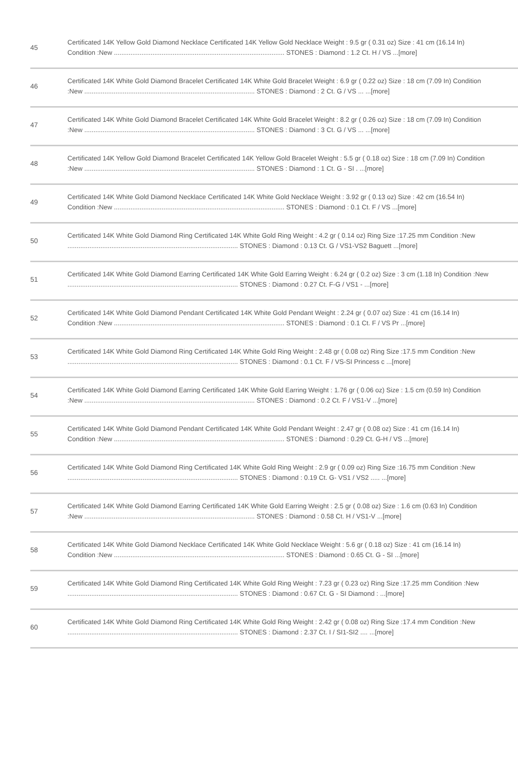| 45 | Certificated 14K Yellow Gold Diamond Necklace Certificated 14K Yellow Gold Necklace Weight : 9.5 gr ( 0.31 oz) Size : 41 cm (16.14 In) Condition :New ............................................................................................. STONES : Diamond : 1.2 Ct. H / VS ...[more] |
| 46 | Certificated 14K White Gold Diamond Bracelet Certificated 14K White Gold Bracelet Weight : 6.9 gr ( 0.22 oz) Size : 18 cm (7.09 In) Condition :New ............................................................................................. STONES : Diamond : 2 Ct. G / VS ... ...[more] |
| 47 | Certificated 14K White Gold Diamond Bracelet Certificated 14K White Gold Bracelet Weight : 8.2 gr ( 0.26 oz) Size : 18 cm (7.09 In) Condition :New ............................................................................................. STONES : Diamond : 3 Ct. G / VS ... ...[more] |
| 48 | Certificated 14K Yellow Gold Diamond Bracelet Certificated 14K Yellow Gold Bracelet Weight : 5.5 gr ( 0.18 oz) Size : 18 cm (7.09 In) Condition :New ............................................................................................. STONES : Diamond : 1 Ct. G - SI . ...[more] |
| 49 | Certificated 14K White Gold Diamond Necklace Certificated 14K White Gold Necklace Weight : 3.92 gr ( 0.13 oz) Size : 42 cm (16.54 In) Condition :New ............................................................................................. STONES : Diamond : 0.1 Ct. F / VS ...[more] |
| 50 | Certificated 14K White Gold Diamond Ring Certificated 14K White Gold Ring Weight : 4.2 gr ( 0.14 oz) Ring Size :17.25 mm Condition :New ............................................................................................. STONES : Diamond : 0.13 Ct. G / VS1-VS2 Baguett ...[more] |
| 51 | Certificated 14K White Gold Diamond Earring Certificated 14K White Gold Earring Weight : 6.24 gr ( 0.2 oz) Size : 3 cm (1.18 In) Condition :New ............................................................................................. STONES : Diamond : 0.27 Ct. F-G / VS1 - ...[more] |
| 52 | Certificated 14K White Gold Diamond Pendant Certificated 14K White Gold Pendant Weight : 2.24 gr ( 0.07 oz) Size : 41 cm (16.14 In) Condition :New ............................................................................................. STONES : Diamond : 0.1 Ct. F / VS Pr ...[more] |
| 53 | Certificated 14K White Gold Diamond Ring Certificated 14K White Gold Ring Weight : 2.48 gr ( 0.08 oz) Ring Size :17.5 mm Condition :New ............................................................................................. STONES : Diamond : 0.1 Ct. F / VS-SI Princess c ...[more] |
| 54 | Certificated 14K White Gold Diamond Earring Certificated 14K White Gold Earring Weight : 1.76 gr ( 0.06 oz) Size : 1.5 cm (0.59 In) Condition :New ............................................................................................. STONES : Diamond : 0.2 Ct. F / VS1-V ...[more] |
| 55 | Certificated 14K White Gold Diamond Pendant Certificated 14K White Gold Pendant Weight : 2.47 gr ( 0.08 oz) Size : 41 cm (16.14 In) Condition :New ............................................................................................. STONES : Diamond : 0.29 Ct. G-H / VS ...[more] |
| 56 | Certificated 14K White Gold Diamond Ring Certificated 14K White Gold Ring Weight : 2.9 gr ( 0.09 oz) Ring Size :16.75 mm Condition :New ............................................................................................. STONES : Diamond : 0.19 Ct. G- VS1 / VS2 ..... ...[more] |
| 57 | Certificated 14K White Gold Diamond Earring Certificated 14K White Gold Earring Weight : 2.5 gr ( 0.08 oz) Size : 1.6 cm (0.63 In) Condition :New ............................................................................................. STONES : Diamond : 0.58 Ct. H / VS1-V ...[more] |
| 58 | Certificated 14K White Gold Diamond Necklace Certificated 14K White Gold Necklace Weight : 5.6 gr ( 0.18 oz) Size : 41 cm (16.14 In) Condition :New ............................................................................................. STONES : Diamond : 0.65 Ct. G - SI ...[more] |
| 59 | Certificated 14K White Gold Diamond Ring Certificated 14K White Gold Ring Weight : 7.23 gr ( 0.23 oz) Ring Size :17.25 mm Condition :New ............................................................................................. STONES : Diamond : 0.67 Ct. G - SI Diamond : ...[more] |
| 60 | Certificated 14K White Gold Diamond Ring Certificated 14K White Gold Ring Weight : 2.42 gr ( 0.08 oz) Ring Size :17.4 mm Condition :New ............................................................................................. STONES : Diamond : 2.37 Ct. I / SI1-SI2 .... ...[more] |